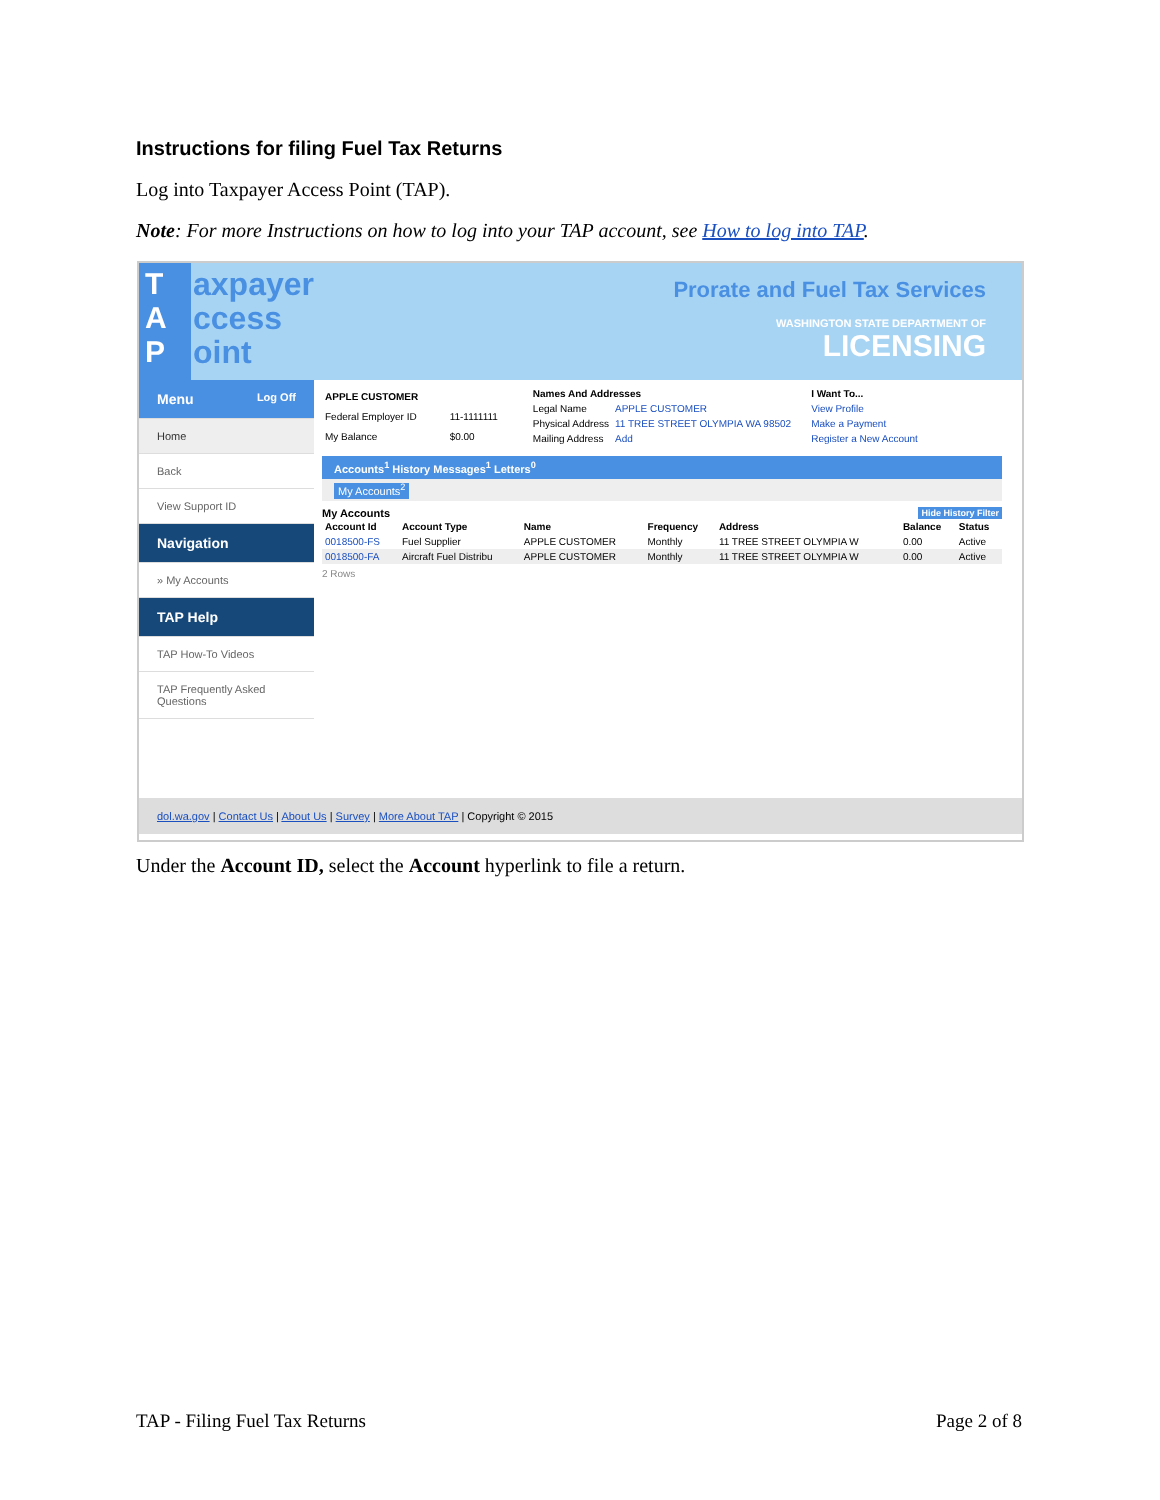Instructions for filing Fuel Tax Returns
Log into Taxpayer Access Point (TAP).
Note: For more Instructions on how to log into your TAP account, see How to log into TAP.
T
A
P
axpayer
ccess
oint
Prorate and Fuel Tax Services
WASHINGTON STATE DEPARTMENT OF
LICENSING
Menu Log Off
Home
Back
View Support ID
Navigation
» My Accounts
TAP Help
TAP How-To Videos
TAP Frequently Asked Questions
| APPLE CUSTOMER | |
| --- | --- |
| Federal Employer ID | 11-1111111 |
| My Balance | $0.00 |
| Names And Addresses | |
| --- | --- |
| Legal Name | APPLE CUSTOMER |
| Physical Address | 11 TREE STREET OLYMPIA WA 98502 |
| Mailing Address | Add |
| I Want To... |
| --- |
| View Profile |
| Make a Payment |
| Register a New Account |
Accounts<sup>1</sup> History Messages<sup>1</sup> Letters<sup>0</sup>
My Accounts<sup>2</sup>
My Accounts Hide History Filter
| Account Id | Account Type | Name | Frequency | Address | Balance | Status |
| --- | --- | --- | --- | --- | --- | --- |
| 0018500-FS | Fuel Supplier | APPLE CUSTOMER | Monthly | 11 TREE STREET OLYMPIA W | 0.00 | Active |
| 0018500-FA | Aircraft Fuel Distribu | APPLE CUSTOMER | Monthly | 11 TREE STREET OLYMPIA W | 0.00 | Active |
2 Rows
dol.wa.gov | Contact Us | About Us | Survey | More About TAP | Copyright © 2015
Under the Account ID, select the Account hyperlink to file a return.
TAP - Filing Fuel Tax Returns Page 2 of 8